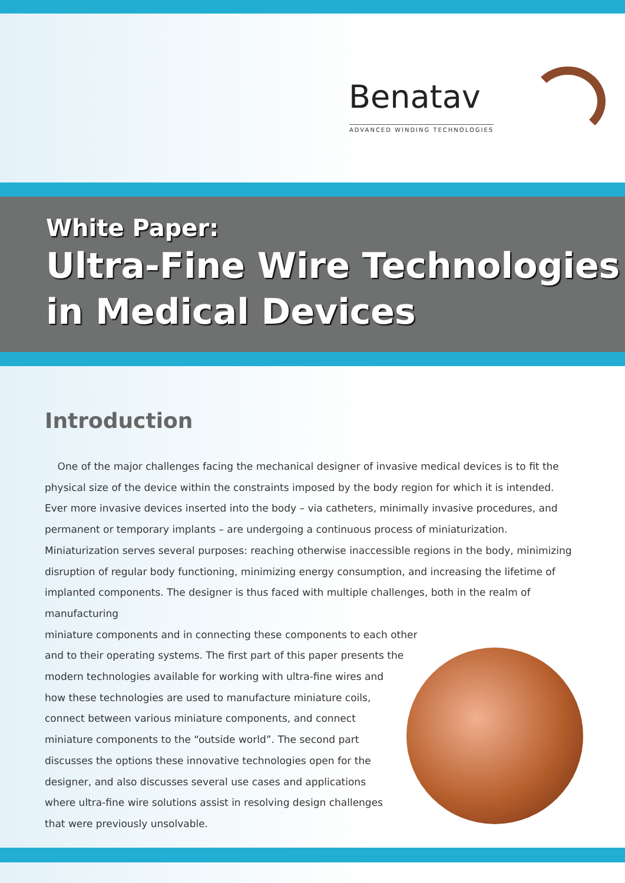Benatav
ADVANCED WINDING TECHNOLOGIES
White Paper:
Ultra-Fine Wire Technologies in Medical Devices
Introduction
One of the major challenges facing the mechanical designer of invasive medical devices is to fit the physical size of the device within the constraints imposed by the body region for which it is intended. Ever more invasive devices inserted into the body – via catheters, minimally invasive procedures, and permanent or temporary implants – are undergoing a continuous process of miniaturization. Miniaturization serves several purposes: reaching otherwise inaccessible regions in the body, minimizing disruption of regular body functioning, minimizing energy consumption, and increasing the lifetime of implanted components. The designer is thus faced with multiple challenges, both in the realm of manufacturing
miniature components and in connecting these components to each other
and to their operating systems. The first part of this paper presents the
modern technologies available for working with ultra-fine wires and
how these technologies are used to manufacture miniature coils,
connect between various miniature components, and connect
miniature components to the “outside world”. The second part
discusses the options these innovative technologies open for the
designer, and also discusses several use cases and applications
where ultra-fine wire solutions assist in resolving design challenges
that were previously unsolvable.